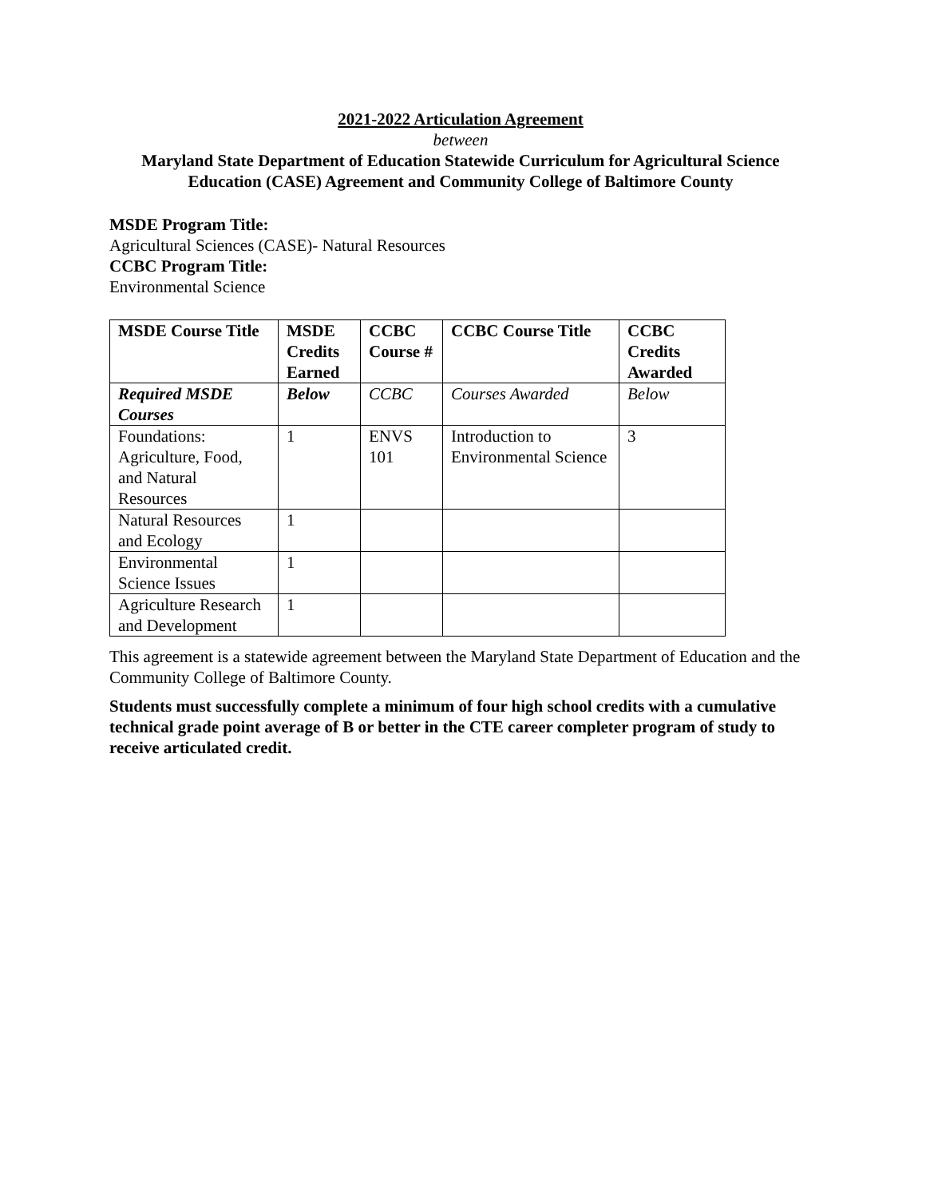2021-2022 Articulation Agreement
between
Maryland State Department of Education Statewide Curriculum for Agricultural Science Education (CASE) Agreement and Community College of Baltimore County
MSDE Program Title:
Agricultural Sciences (CASE)- Natural Resources
CCBC Program Title:
Environmental Science
| MSDE Course Title | MSDE Credits Earned | CCBC Course # | CCBC Course Title | CCBC Credits Awarded |
| Required MSDE Courses | Below | CCBC | Courses Awarded | Below |
| Foundations: Agriculture, Food, and Natural Resources | 1 | ENVS 101 | Introduction to Environmental Science | 3 |
| Natural Resources and Ecology | 1 | | | |
| Environmental Science Issues | 1 | | | |
| Agriculture Research and Development | 1 | | | |
This agreement is a statewide agreement between the Maryland State Department of Education and the Community College of Baltimore County.
Students must successfully complete a minimum of four high school credits with a cumulative technical grade point average of B or better in the CTE career completer program of study to receive articulated credit.